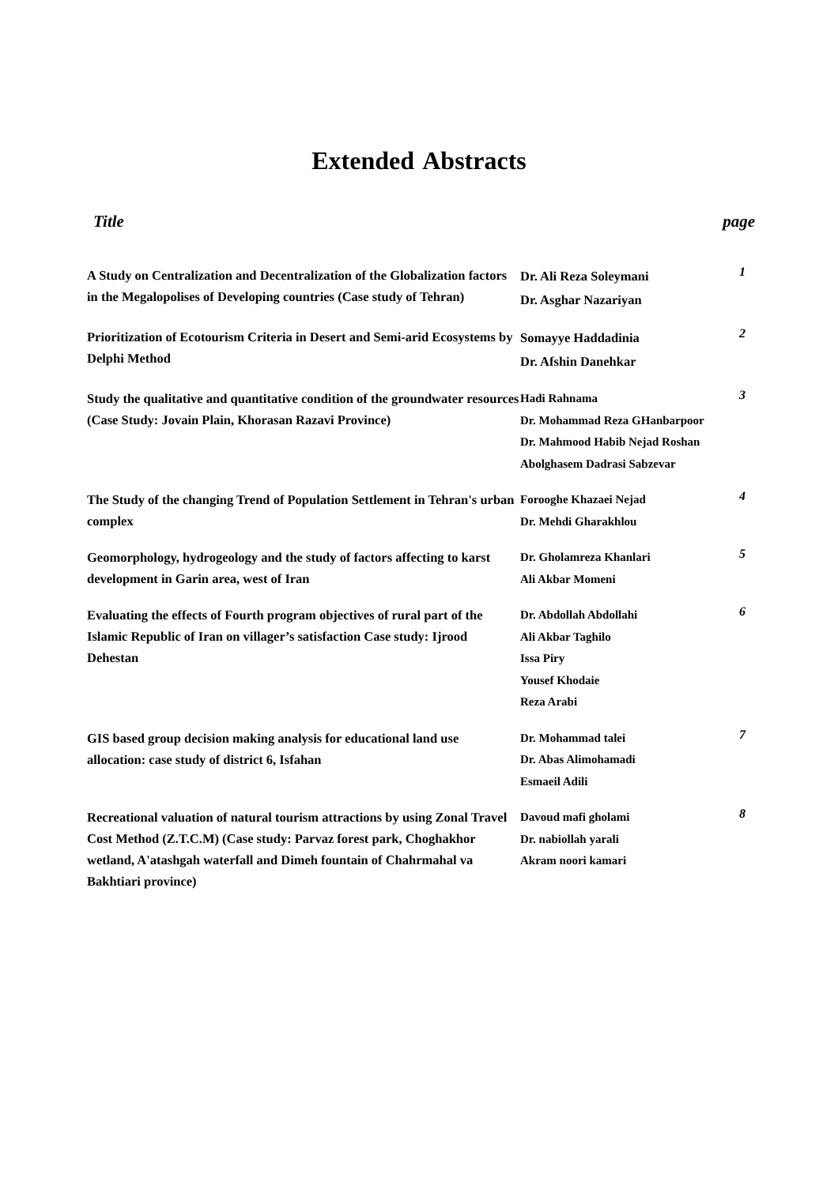Extended Abstracts
Title page
| A Study on Centralization and Decentralization of the Globalization factors in the Megalopolises of Developing countries (Case study of Tehran) | Dr. Ali Reza Soleymani Dr. Asghar Nazariyan | 1 |
| Prioritization of Ecotourism Criteria in Desert and Semi-arid Ecosystems by Delphi Method | Somayye Haddadinia Dr. Afshin Danehkar | 2 |
| Study the qualitative and quantitative condition of the groundwater resources (Case Study: Jovain Plain, Khorasan Razavi Province) | Hadi Rahnama Dr. Mohammad Reza GHanbarpoor Dr. Mahmood Habib Nejad Roshan Abolghasem Dadrasi Sabzevar | 3 |
| The Study of the changing Trend of Population Settlement in Tehran's urban complex | Forooghe Khazaei Nejad Dr. Mehdi Gharakhlou | 4 |
| Geomorphology, hydrogeology and the study of factors affecting to karst development in Garin area, west of Iran | Dr. Gholamreza Khanlari Ali Akbar Momeni | 5 |
| Evaluating the effects of Fourth program objectives of rural part of the Islamic Republic of Iran on villager’s satisfaction Case study: Ijrood Dehestan | Dr. Abdollah Abdollahi Ali Akbar Taghilo Issa Piry Yousef Khodaie Reza Arabi | 6 |
| GIS based group decision making analysis for educational land use allocation: case study of district 6, Isfahan | Dr. Mohammad talei Dr. Abas Alimohamadi Esmaeil Adili | 7 |
| Recreational valuation of natural tourism attractions by using Zonal Travel Cost Method (Z.T.C.M) (Case study: Parvaz forest park, Choghakhor wetland, A'atashgah waterfall and Dimeh fountain of Chahrmahal va Bakhtiari province) | Davoud mafi gholami Dr. nabiollah yarali Akram noori kamari | 8 |